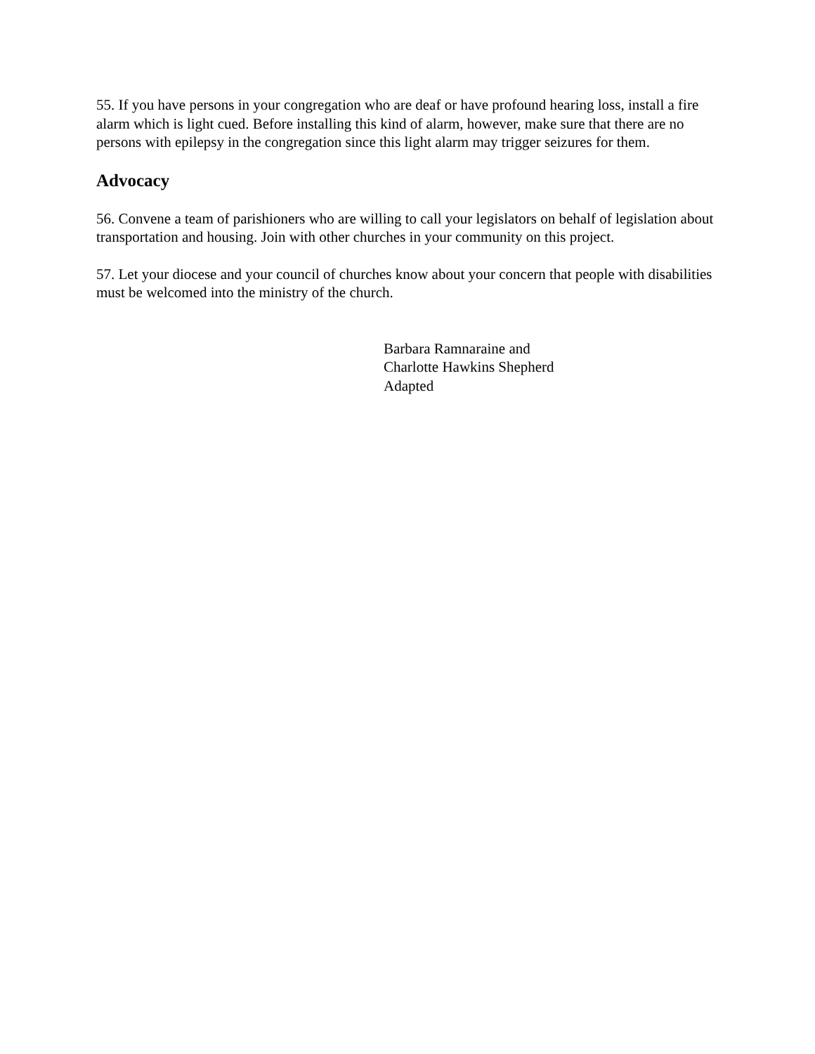55. If you have persons in your congregation who are deaf or have profound hearing loss, install a fire alarm which is light cued. Before installing this kind of alarm, however, make sure that there are no persons with epilepsy in the congregation since this light alarm may trigger seizures for them.
Advocacy
56. Convene a team of parishioners who are willing to call your legislators on behalf of legislation about transportation and housing. Join with other churches in your community on this project.
57. Let your diocese and your council of churches know about your concern that people with disabilities must be welcomed into the ministry of the church.
Barbara Ramnaraine and
Charlotte Hawkins Shepherd
Adapted